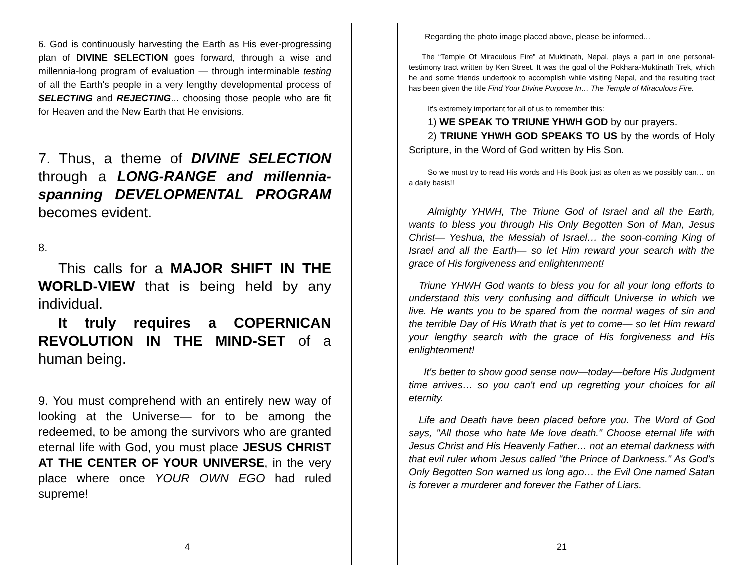6. God is continuously harvesting the Earth as His ever-progressing plan of DIVINE SELECTION goes forward, through a wise and millennia-long program of evaluation — through interminable testing of all the Earth's people in a very lengthy developmental process of SELECTING and REJECTING... choosing those people who are fit for Heaven and the New Earth that He envisions.
7. Thus, a theme of DIVINE SELECTION through a LONG-RANGE and millennia-spanning DEVELOPMENTAL PROGRAM becomes evident.
8.
This calls for a MAJOR SHIFT IN THE WORLD-VIEW that is being held by any individual.
It truly requires a COPERNICAN REVOLUTION IN THE MIND-SET of a human being.
9. You must comprehend with an entirely new way of looking at the Universe— for to be among the redeemed, to be among the survivors who are granted eternal life with God, you must place JESUS CHRIST AT THE CENTER OF YOUR UNIVERSE, in the very place where once YOUR OWN EGO had ruled supreme!
4
Regarding the photo image placed above, please be informed...
The “Temple Of Miraculous Fire” at Muktinath, Nepal, plays a part in one personal-testimony tract written by Ken Street. It was the goal of the Pokhara-Muktinath Trek, which he and some friends undertook to accomplish while visiting Nepal, and the resulting tract has been given the title Find Your Divine Purpose In… The Temple of Miraculous Fire.
It's extremely important for all of us to remember this:
1) WE SPEAK TO TRIUNE YHWH GOD by our prayers.
2) TRIUNE YHWH GOD SPEAKS TO US by the words of Holy Scripture, in the Word of God written by His Son.
So we must try to read His words and His Book just as often as we possibly can… on a daily basis!!
Almighty YHWH, The Triune God of Israel and all the Earth, wants to bless you through His Only Begotten Son of Man, Jesus Christ— Yeshua, the Messiah of Israel… the soon-coming King of Israel and all the Earth— so let Him reward your search with the grace of His forgiveness and enlightenment!
Triune YHWH God wants to bless you for all your long efforts to understand this very confusing and difficult Universe in which we live. He wants you to be spared from the normal wages of sin and the terrible Day of His Wrath that is yet to come— so let Him reward your lengthy search with the grace of His forgiveness and His enlightenment!
It's better to show good sense now—today—before His Judgment time arrives… so you can't end up regretting your choices for all eternity.
Life and Death have been placed before you. The Word of God says, "All those who hate Me love death." Choose eternal life with Jesus Christ and His Heavenly Father… not an eternal darkness with that evil ruler whom Jesus called "the Prince of Darkness." As God's Only Begotten Son warned us long ago… the Evil One named Satan is forever a murderer and forever the Father of Liars.
21